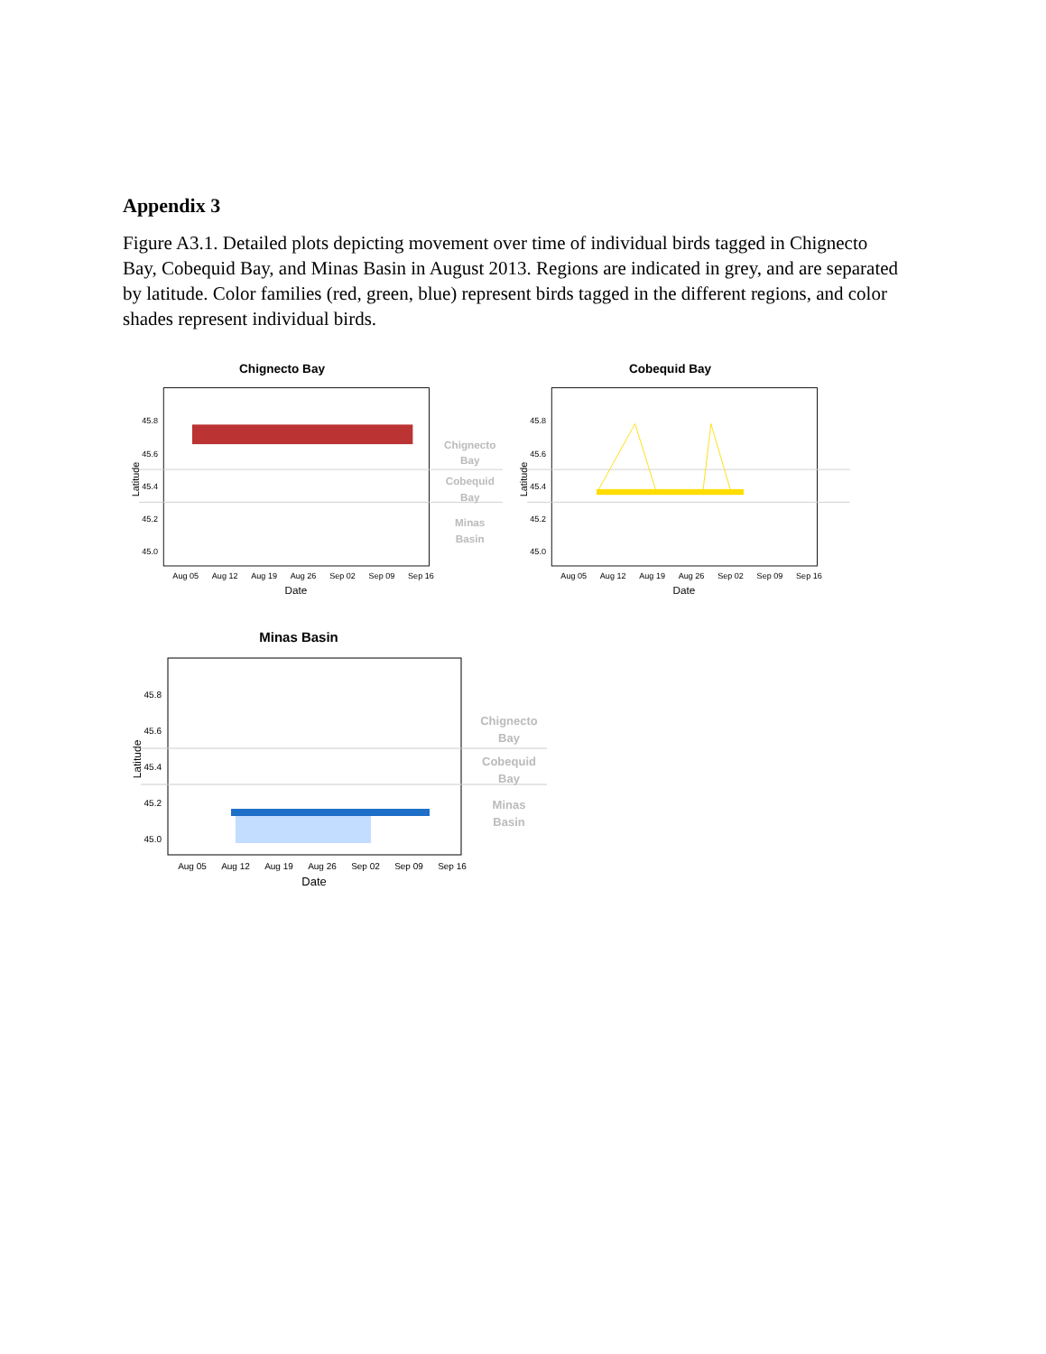Appendix 3
Figure A3.1. Detailed plots depicting movement over time of individual birds tagged in Chignecto Bay, Cobequid Bay, and Minas Basin in August 2013. Regions are indicated in grey, and are separated by latitude. Color families (red, green, blue) represent birds tagged in the different regions, and color shades represent individual birds.
Chignecto Bay
45.8
45.6
45.4
45.2
45.0
Latitude
Aug 05
Aug 12
Aug 19
Aug 26
Sep 02
Sep 09
Sep 16
Date
Chignecto
Bay
Cobequid
Bay
Minas
Basin
Cobequid Bay
45.8
45.6
45.4
45.2
45.0
Latitude
Aug 05
Aug 12
Aug 19
Aug 26
Sep 02
Sep 09
Sep 16
Date
Minas Basin
45.8
45.6
45.4
45.2
45.0
Latitude
Aug 05
Aug 12
Aug 19
Aug 26
Sep 02
Sep 09
Sep 16
Date
Chignecto
Bay
Cobequid
Bay
Minas
Basin